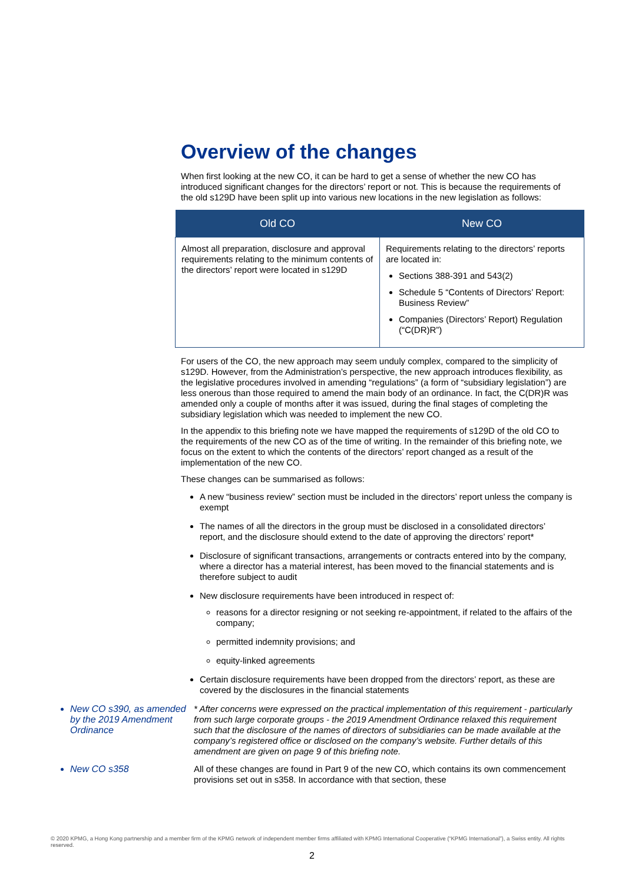Overview of the changes
When first looking at the new CO, it can be hard to get a sense of whether the new CO has introduced significant changes for the directors’ report or not. This is because the requirements of the old s129D have been split up into various new locations in the new legislation as follows:
| Old CO | New CO |
| --- | --- |
| Almost all preparation, disclosure and approval requirements relating to the minimum contents of the directors’ report were located in s129D | Requirements relating to the directors’ reports are located in: Sections 388-391 and 543(2) Schedule 5 “Contents of Directors’ Report: Business Review” Companies (Directors’ Report) Regulation (“C(DR)R”) |
For users of the CO, the new approach may seem unduly complex, compared to the simplicity of s129D. However, from the Administration’s perspective, the new approach introduces flexibility, as the legislative procedures involved in amending “regulations” (a form of “subsidiary legislation”) are less onerous than those required to amend the main body of an ordinance. In fact, the C(DR)R was amended only a couple of months after it was issued, during the final stages of completing the subsidiary legislation which was needed to implement the new CO.
In the appendix to this briefing note we have mapped the requirements of s129D of the old CO to the requirements of the new CO as of the time of writing. In the remainder of this briefing note, we focus on the extent to which the contents of the directors’ report changed as a result of the implementation of the new CO.
These changes can be summarised as follows:
A new “business review” section must be included in the directors’ report unless the company is exempt
The names of all the directors in the group must be disclosed in a consolidated directors’ report, and the disclosure should extend to the date of approving the directors’ report*
Disclosure of significant transactions, arrangements or contracts entered into by the company, where a director has a material interest, has been moved to the financial statements and is therefore subject to audit
New disclosure requirements have been introduced in respect of:
reasons for a director resigning or not seeking re-appointment, if related to the affairs of the company;
permitted indemnity provisions; and
equity-linked agreements
Certain disclosure requirements have been dropped from the directors’ report, as these are covered by the disclosures in the financial statements
New CO s390, as amended by the 2019 Amendment Ordinance
* After concerns were expressed on the practical implementation of this requirement - particularly from such large corporate groups - the 2019 Amendment Ordinance relaxed this requirement such that the disclosure of the names of directors of subsidiaries can be made available at the company’s registered office or disclosed on the company’s website. Further details of this amendment are given on page 9 of this briefing note.
New CO s358 All of these changes are found in Part 9 of the new CO, which contains its own commencement provisions set out in s358. In accordance with that section, these
© 2020 KPMG, a Hong Kong partnership and a member firm of the KPMG network of independent member firms affiliated with KPMG International Cooperative (“KPMG International”), a Swiss entity. All rights reserved.
2